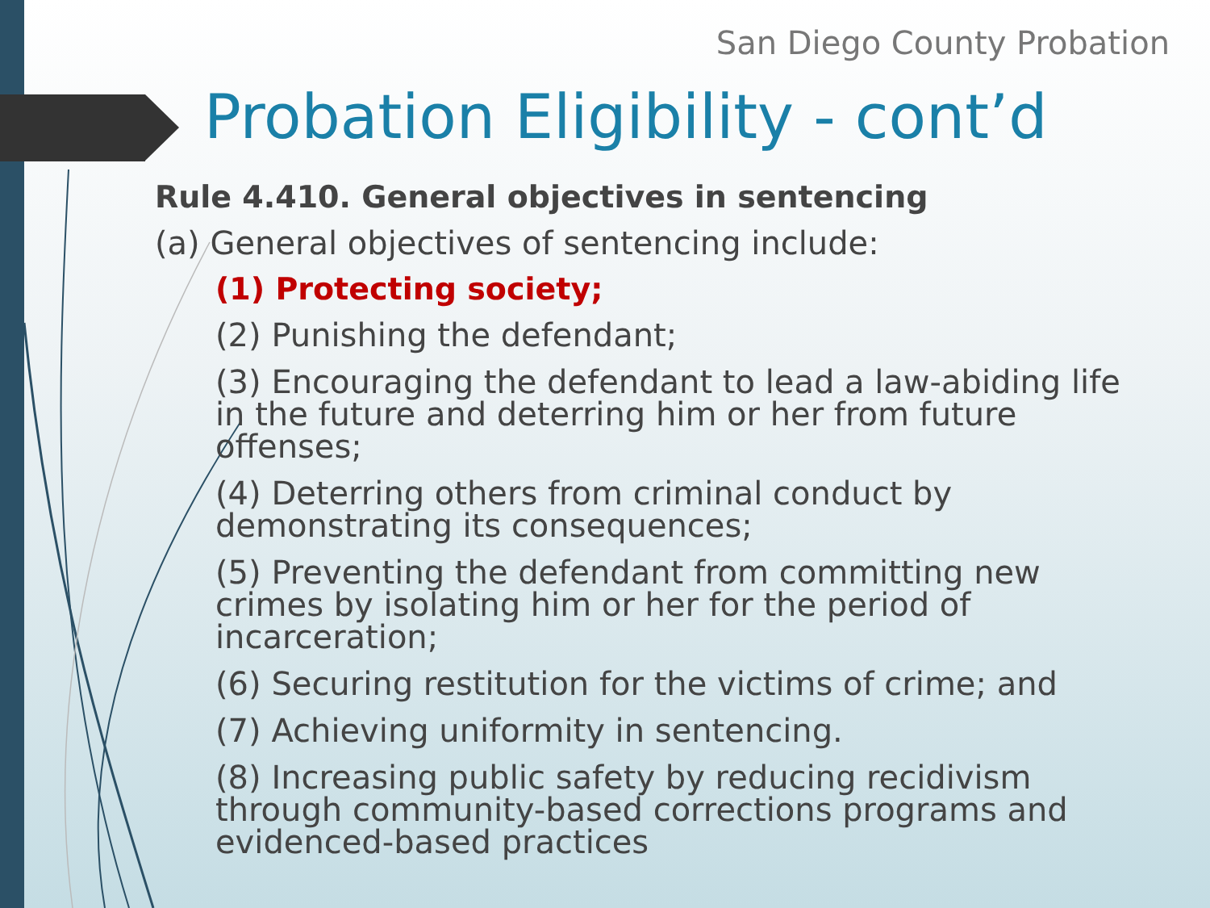San Diego County Probation
Probation Eligibility - cont’d
Rule 4.410. General objectives in sentencing
(a) General objectives of sentencing include:
(1) Protecting society;
(2) Punishing the defendant;
(3) Encouraging the defendant to lead a law-abiding life in the future and deterring him or her from future offenses;
(4) Deterring others from criminal conduct by demonstrating its consequences;
(5) Preventing the defendant from committing new crimes by isolating him or her for the period of incarceration;
(6) Securing restitution for the victims of crime; and
(7) Achieving uniformity in sentencing.
(8) Increasing public safety by reducing recidivism through community-based corrections programs and evidenced-based practices